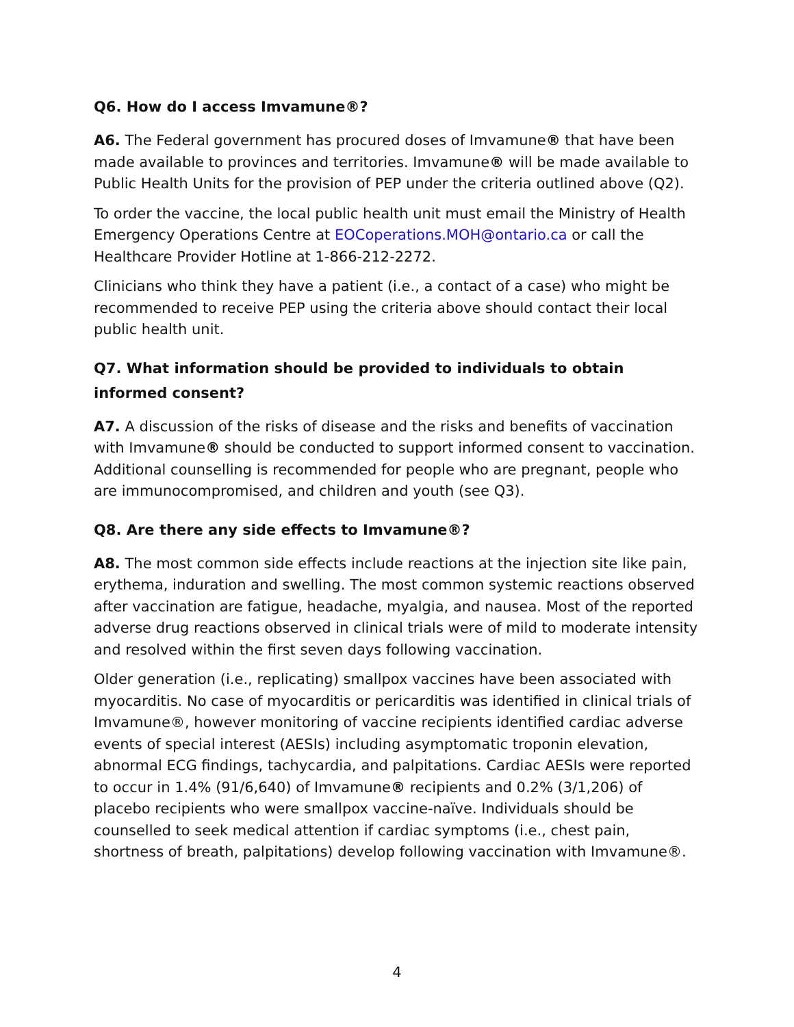Q6. How do I access Imvamune®?
A6. The Federal government has procured doses of Imvamune® that have been made available to provinces and territories. Imvamune® will be made available to Public Health Units for the provision of PEP under the criteria outlined above (Q2).
To order the vaccine, the local public health unit must email the Ministry of Health Emergency Operations Centre at EOCoperations.MOH@ontario.ca or call the Healthcare Provider Hotline at 1-866-212-2272.
Clinicians who think they have a patient (i.e., a contact of a case) who might be recommended to receive PEP using the criteria above should contact their local public health unit.
Q7. What information should be provided to individuals to obtain informed consent?
A7. A discussion of the risks of disease and the risks and benefits of vaccination with Imvamune® should be conducted to support informed consent to vaccination. Additional counselling is recommended for people who are pregnant, people who are immunocompromised, and children and youth (see Q3).
Q8. Are there any side effects to Imvamune®?
A8. The most common side effects include reactions at the injection site like pain, erythema, induration and swelling. The most common systemic reactions observed after vaccination are fatigue, headache, myalgia, and nausea. Most of the reported adverse drug reactions observed in clinical trials were of mild to moderate intensity and resolved within the first seven days following vaccination.
Older generation (i.e., replicating) smallpox vaccines have been associated with myocarditis. No case of myocarditis or pericarditis was identified in clinical trials of Imvamune®, however monitoring of vaccine recipients identified cardiac adverse events of special interest (AESIs) including asymptomatic troponin elevation, abnormal ECG findings, tachycardia, and palpitations. Cardiac AESIs were reported to occur in 1.4% (91/6,640) of Imvamune® recipients and 0.2% (3/1,206) of placebo recipients who were smallpox vaccine-naïve. Individuals should be counselled to seek medical attention if cardiac symptoms (i.e., chest pain, shortness of breath, palpitations) develop following vaccination with Imvamune®.
4